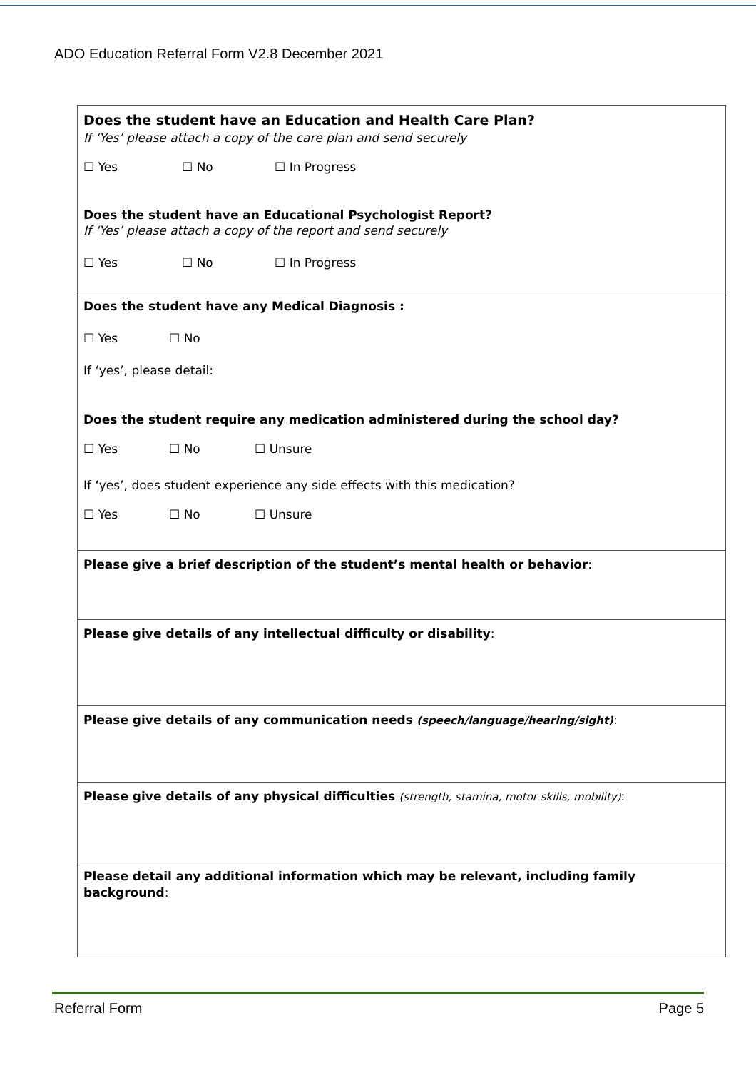ADO Education Referral Form V2.8 December 2021
| Does the student have an Education and Health Care Plan? If ‘Yes’ please attach a copy of the care plan and send securely ☐ Yes ☐ No ☐ In Progress Does the student have an Educational Psychologist Report? If ‘Yes’ please attach a copy of the report and send securely ☐ Yes ☐ No ☐ In Progress |
| Does the student have any Medical Diagnosis : ☐ Yes ☐ No If ‘yes’, please detail: Does the student require any medication administered during the school day? ☐ Yes ☐ No ☐ Unsure If ‘yes’, does student experience any side effects with this medication? ☐ Yes ☐ No ☐ Unsure |
| Please give a brief description of the student’s mental health or behavior : |
| Please give details of any intellectual difficulty or disability : |
| Please give details of any communication needs (speech/language/hearing/sight) : |
| Please give details of any physical difficulties (strength, stamina, motor skills, mobility) : |
| Please detail any additional information which may be relevant, including family background : |
Referral Form Page 5